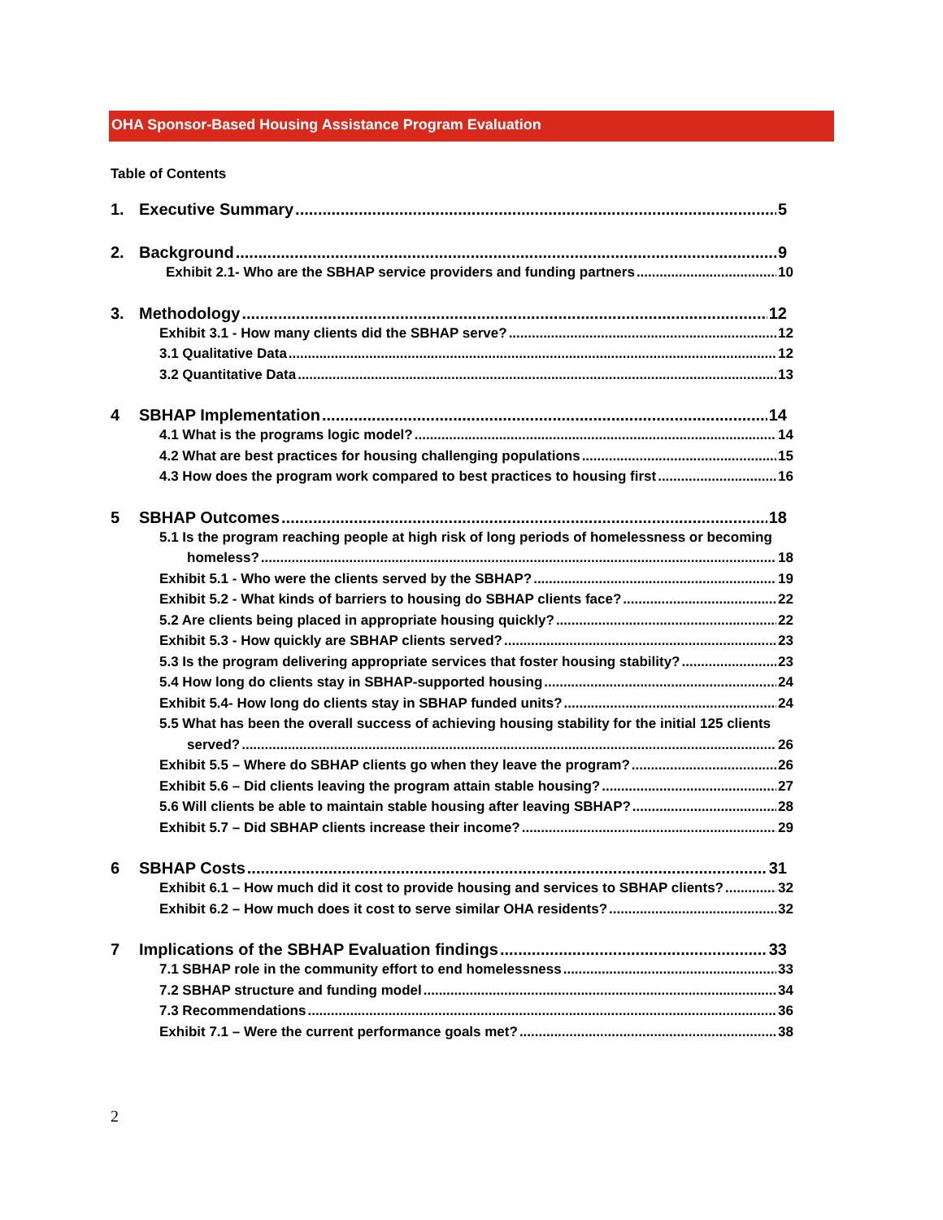OHA Sponsor-Based Housing Assistance Program Evaluation
Table of Contents
1. Executive Summary 5
2. Background 9
Exhibit 2.1- Who are the SBHAP service providers and funding partners 10
3. Methodology 12
Exhibit 3.1 - How many clients did the SBHAP serve? 12
3.1 Qualitative Data 12
3.2 Quantitative Data 13
4 SBHAP Implementation 14
4.1 What is the programs logic model? 14
4.2 What are best practices for housing challenging populations 15
4.3 How does the program work compared to best practices to housing first 16
5 SBHAP Outcomes 18
5.1 Is the program reaching people at high risk of long periods of homelessness or becoming
homeless? 18
Exhibit 5.1 - Who were the clients served by the SBHAP? 19
Exhibit 5.2 - What kinds of barriers to housing do SBHAP clients face? 22
5.2 Are clients being placed in appropriate housing quickly? 22
Exhibit 5.3 - How quickly are SBHAP clients served? 23
5.3 Is the program delivering appropriate services that foster housing stability? 23
5.4 How long do clients stay in SBHAP-supported housing 24
Exhibit 5.4- How long do clients stay in SBHAP funded units? 24
5.5 What has been the overall success of achieving housing stability for the initial 125 clients
served? 26
Exhibit 5.5 – Where do SBHAP clients go when they leave the program? 26
Exhibit 5.6 – Did clients leaving the program attain stable housing? 27
5.6 Will clients be able to maintain stable housing after leaving SBHAP? 28
Exhibit 5.7 – Did SBHAP clients increase their income? 29
6 SBHAP Costs 31
Exhibit 6.1 – How much did it cost to provide housing and services to SBHAP clients? 32
Exhibit 6.2 – How much does it cost to serve similar OHA residents? 32
7 Implications of the SBHAP Evaluation findings 33
7.1 SBHAP role in the community effort to end homelessness 33
7.2 SBHAP structure and funding model 34
7.3 Recommendations 36
Exhibit 7.1 – Were the current performance goals met? 38
2